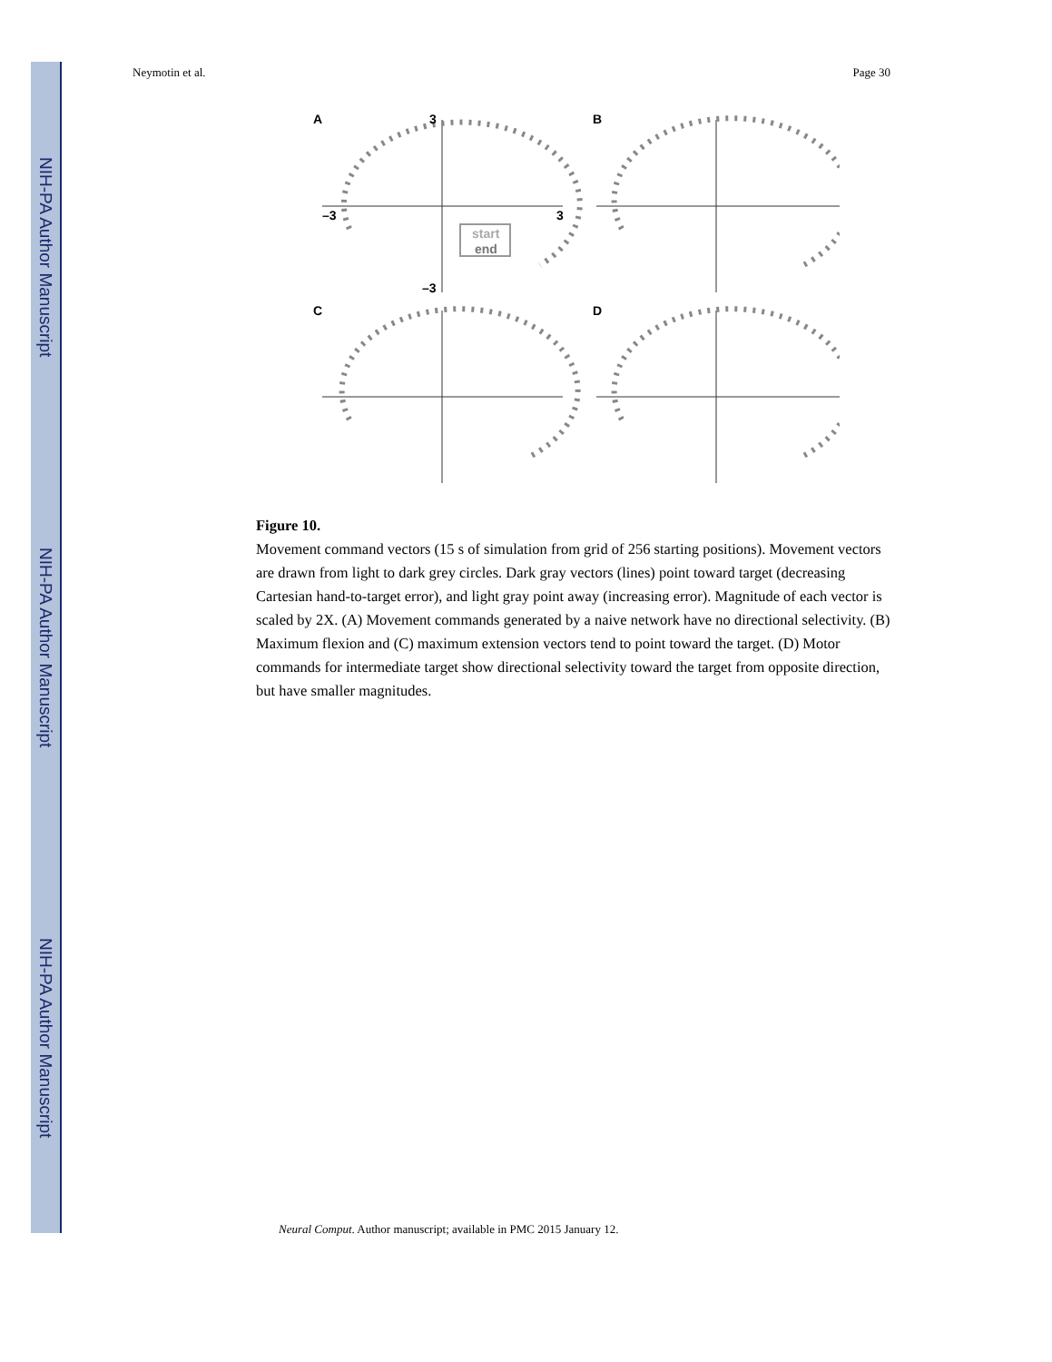NIH-PA Author Manuscript
NIH-PA Author Manuscript
NIH-PA Author Manuscript
Neymotin et al. Page 30
A
B
C
D
–3
3
3
–3
start
end
Figure 10.
Movement command vectors (15 s of simulation from grid of 256 starting positions). Movement vectors are drawn from light to dark grey circles. Dark gray vectors (lines) point toward target (decreasing Cartesian hand-to-target error), and light gray point away (increasing error). Magnitude of each vector is scaled by 2X. (A) Movement commands generated by a naive network have no directional selectivity. (B) Maximum flexion and (C) maximum extension vectors tend to point toward the target. (D) Motor commands for intermediate target show directional selectivity toward the target from opposite direction, but have smaller magnitudes.
Neural Comput. Author manuscript; available in PMC 2015 January 12.